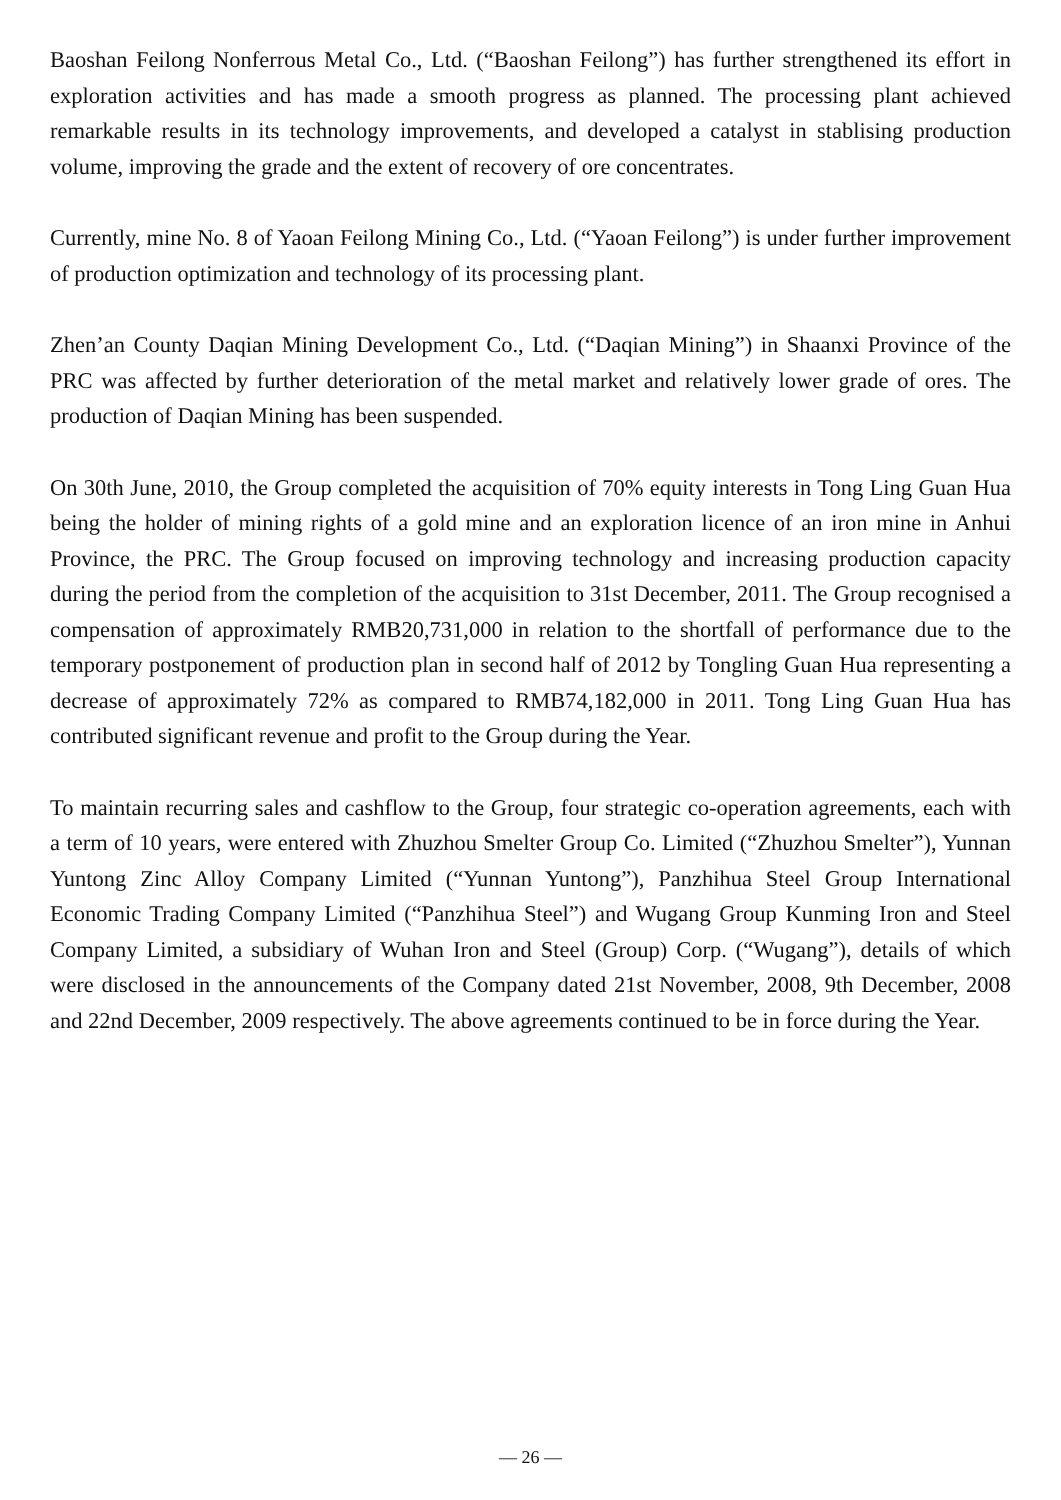Baoshan Feilong Nonferrous Metal Co., Ltd. (“Baoshan Feilong”) has further strengthened its effort in exploration activities and has made a smooth progress as planned. The processing plant achieved remarkable results in its technology improvements, and developed a catalyst in stablising production volume, improving the grade and the extent of recovery of ore concentrates.
Currently, mine No. 8 of Yaoan Feilong Mining Co., Ltd. (“Yaoan Feilong”) is under further improvement of production optimization and technology of its processing plant.
Zhen’an County Daqian Mining Development Co., Ltd. (“Daqian Mining”) in Shaanxi Province of the PRC was affected by further deterioration of the metal market and relatively lower grade of ores. The production of Daqian Mining has been suspended.
On 30th June, 2010, the Group completed the acquisition of 70% equity interests in Tong Ling Guan Hua being the holder of mining rights of a gold mine and an exploration licence of an iron mine in Anhui Province, the PRC. The Group focused on improving technology and increasing production capacity during the period from the completion of the acquisition to 31st December, 2011. The Group recognised a compensation of approximately RMB20,731,000 in relation to the shortfall of performance due to the temporary postponement of production plan in second half of 2012 by Tongling Guan Hua representing a decrease of approximately 72% as compared to RMB74,182,000 in 2011. Tong Ling Guan Hua has contributed significant revenue and profit to the Group during the Year.
To maintain recurring sales and cashflow to the Group, four strategic co-operation agreements, each with a term of 10 years, were entered with Zhuzhou Smelter Group Co. Limited (“Zhuzhou Smelter”), Yunnan Yuntong Zinc Alloy Company Limited (“Yunnan Yuntong”), Panzhihua Steel Group International Economic Trading Company Limited (“Panzhihua Steel”) and Wugang Group Kunming Iron and Steel Company Limited, a subsidiary of Wuhan Iron and Steel (Group) Corp. (“Wugang”), details of which were disclosed in the announcements of the Company dated 21st November, 2008, 9th December, 2008 and 22nd December, 2009 respectively. The above agreements continued to be in force during the Year.
— 26 —